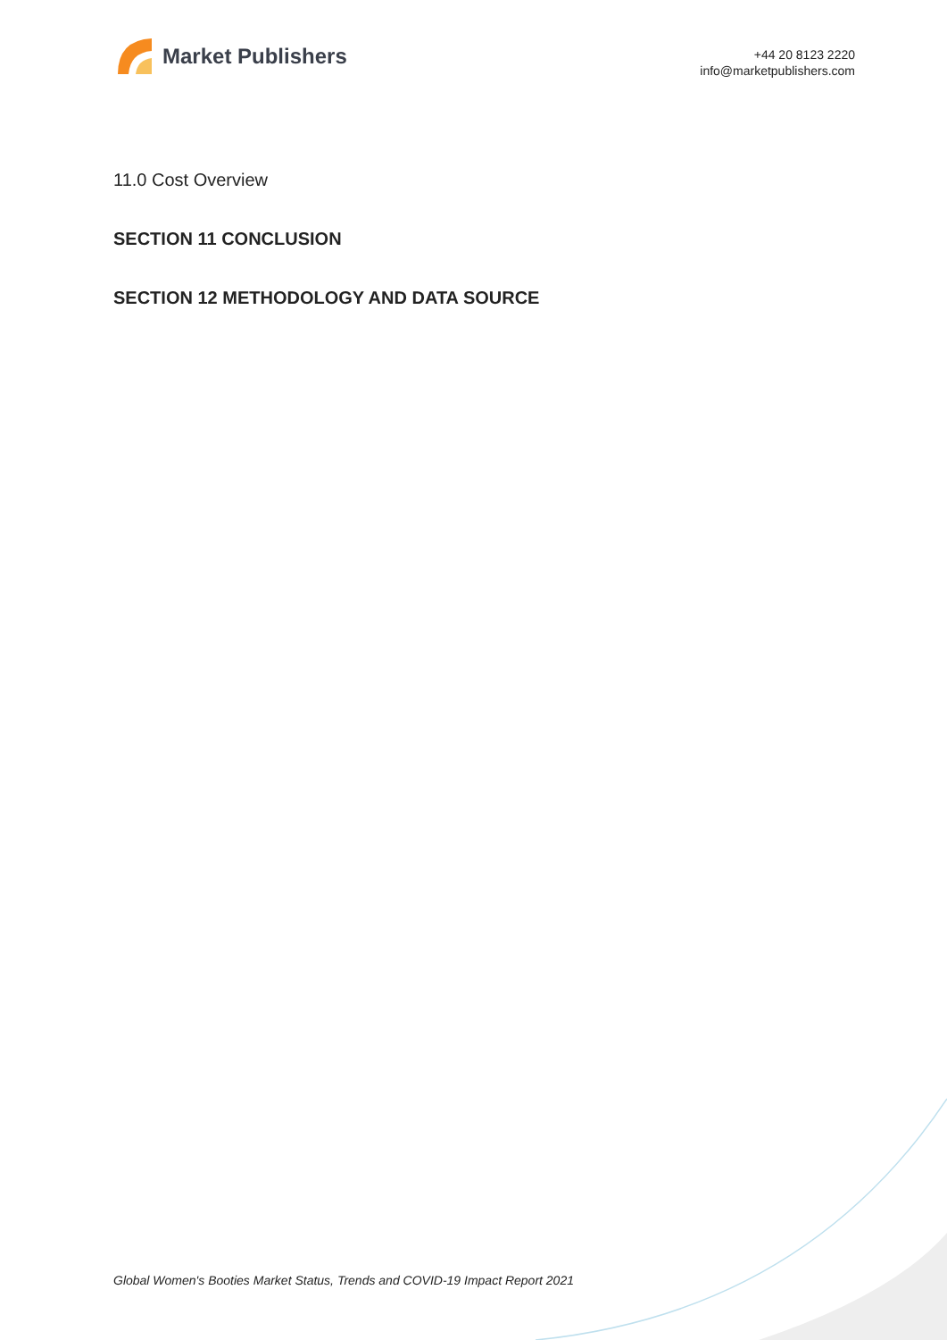Market Publishers
+44 20 8123 2220
info@marketpublishers.com
11.0 Cost Overview
SECTION 11 CONCLUSION
SECTION 12 METHODOLOGY AND DATA SOURCE
Global Women's Booties Market Status, Trends and COVID-19 Impact Report 2021